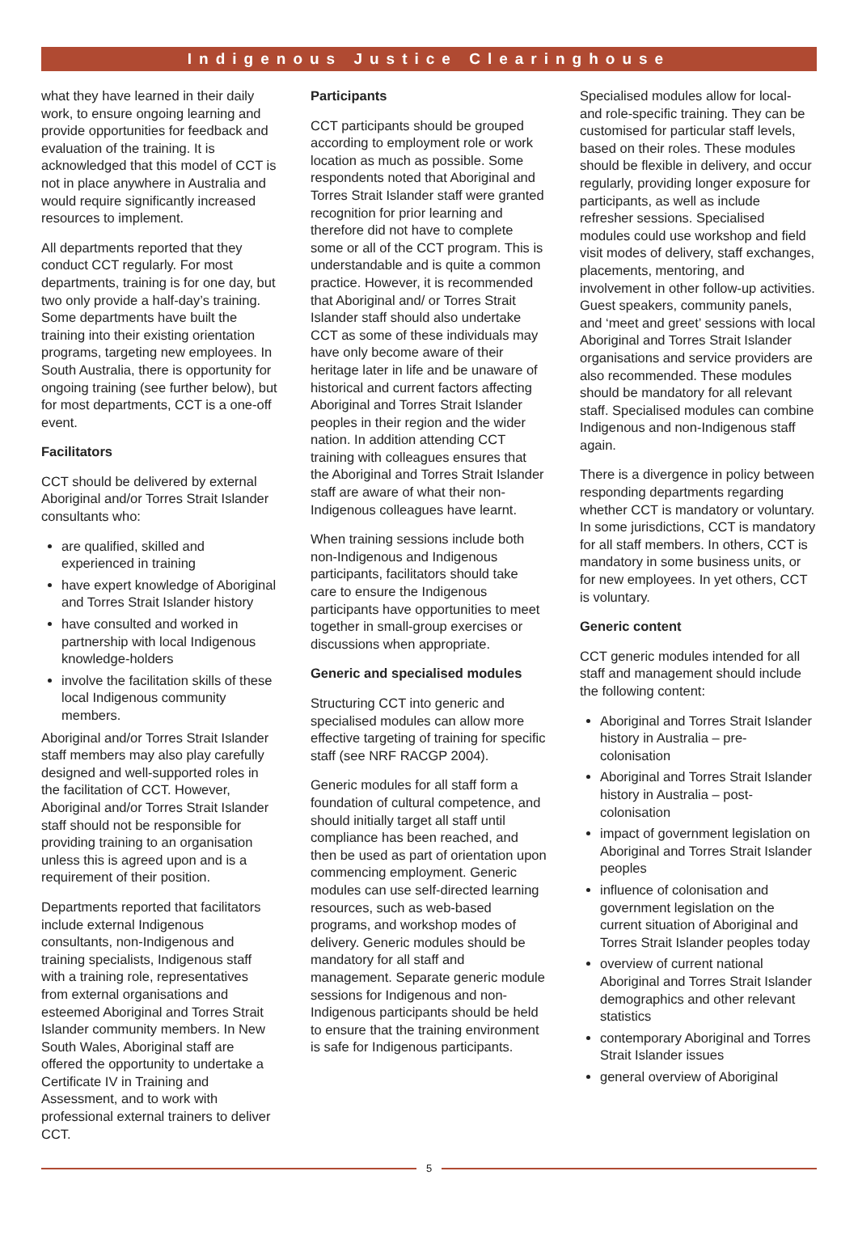Indigenous Justice Clearinghouse
what they have learned in their daily work, to ensure ongoing learning and provide opportunities for feedback and evaluation of the training. It is acknowledged that this model of CCT is not in place anywhere in Australia and would require significantly increased resources to implement.
All departments reported that they conduct CCT regularly. For most departments, training is for one day, but two only provide a half-day’s training. Some departments have built the training into their existing orientation programs, targeting new employees. In South Australia, there is opportunity for ongoing training (see further below), but for most departments, CCT is a one-off event.
Facilitators
CCT should be delivered by external Aboriginal and/or Torres Strait Islander consultants who:
are qualified, skilled and experienced in training
have expert knowledge of Aboriginal and Torres Strait Islander history
have consulted and worked in partnership with local Indigenous knowledge-holders
involve the facilitation skills of these local Indigenous community members.
Aboriginal and/or Torres Strait Islander staff members may also play carefully designed and well-supported roles in the facilitation of CCT. However, Aboriginal and/or Torres Strait Islander staff should not be responsible for providing training to an organisation unless this is agreed upon and is a requirement of their position.
Departments reported that facilitators include external Indigenous consultants, non-Indigenous and training specialists, Indigenous staff with a training role, representatives from external organisations and esteemed Aboriginal and Torres Strait Islander community members. In New South Wales, Aboriginal staff are offered the opportunity to undertake a Certificate IV in Training and Assessment, and to work with professional external trainers to deliver CCT.
Participants
CCT participants should be grouped according to employment role or work location as much as possible. Some respondents noted that Aboriginal and Torres Strait Islander staff were granted recognition for prior learning and therefore did not have to complete some or all of the CCT program. This is understandable and is quite a common practice. However, it is recommended that Aboriginal and/ or Torres Strait Islander staff should also undertake CCT as some of these individuals may have only become aware of their heritage later in life and be unaware of historical and current factors affecting Aboriginal and Torres Strait Islander peoples in their region and the wider nation. In addition attending CCT training with colleagues ensures that the Aboriginal and Torres Strait Islander staff are aware of what their non-Indigenous colleagues have learnt.
When training sessions include both non-Indigenous and Indigenous participants, facilitators should take care to ensure the Indigenous participants have opportunities to meet together in small-group exercises or discussions when appropriate.
Generic and specialised modules
Structuring CCT into generic and specialised modules can allow more effective targeting of training for specific staff (see NRF RACGP 2004).
Generic modules for all staff form a foundation of cultural competence, and should initially target all staff until compliance has been reached, and then be used as part of orientation upon commencing employment. Generic modules can use self-directed learning resources, such as web-based programs, and workshop modes of delivery. Generic modules should be mandatory for all staff and management. Separate generic module sessions for Indigenous and non-Indigenous participants should be held to ensure that the training environment is safe for Indigenous participants.
Specialised modules allow for local- and role-specific training. They can be customised for particular staff levels, based on their roles. These modules should be flexible in delivery, and occur regularly, providing longer exposure for participants, as well as include refresher sessions. Specialised modules could use workshop and field visit modes of delivery, staff exchanges, placements, mentoring, and involvement in other follow-up activities. Guest speakers, community panels, and ‘meet and greet’ sessions with local Aboriginal and Torres Strait Islander organisations and service providers are also recommended. These modules should be mandatory for all relevant staff. Specialised modules can combine Indigenous and non-Indigenous staff again.
There is a divergence in policy between responding departments regarding whether CCT is mandatory or voluntary. In some jurisdictions, CCT is mandatory for all staff members. In others, CCT is mandatory in some business units, or for new employees. In yet others, CCT is voluntary.
Generic content
CCT generic modules intended for all staff and management should include the following content:
Aboriginal and Torres Strait Islander history in Australia – pre-colonisation
Aboriginal and Torres Strait Islander history in Australia – post-colonisation
impact of government legislation on Aboriginal and Torres Strait Islander peoples
influence of colonisation and government legislation on the current situation of Aboriginal and Torres Strait Islander peoples today
overview of current national Aboriginal and Torres Strait Islander demographics and other relevant statistics
contemporary Aboriginal and Torres Strait Islander issues
general overview of Aboriginal
5